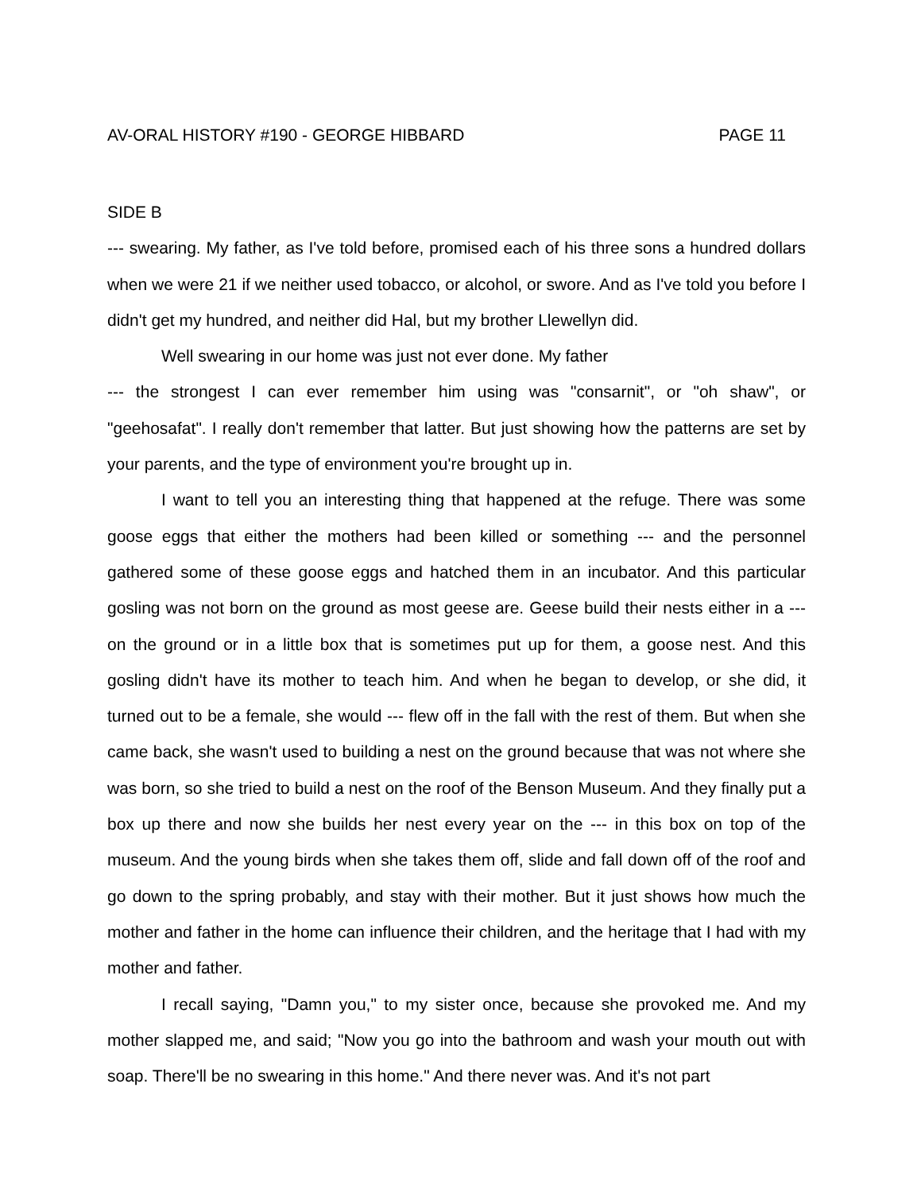AV-ORAL HISTORY #190 - GEORGE HIBBARD PAGE 11
SIDE B
--- swearing. My father, as I've told before, promised each of his three sons a hundred dollars when we were 21 if we neither used tobacco, or alcohol, or swore. And as I've told you before I didn't get my hundred, and neither did Hal, but my brother Llewellyn did.
Well swearing in our home was just not ever done. My father
--- the strongest I can ever remember him using was "consarnit", or "oh shaw", or "geehosafat". I really don't remember that latter. But just showing how the patterns are set by your parents, and the type of environment you're brought up in.
I want to tell you an interesting thing that happened at the refuge. There was some goose eggs that either the mothers had been killed or something --- and the personnel gathered some of these goose eggs and hatched them in an incubator. And this particular gosling was not born on the ground as most geese are. Geese build their nests either in a --- on the ground or in a little box that is sometimes put up for them, a goose nest. And this gosling didn't have its mother to teach him. And when he began to develop, or she did, it turned out to be a female, she would --- flew off in the fall with the rest of them. But when she came back, she wasn't used to building a nest on the ground because that was not where she was born, so she tried to build a nest on the roof of the Benson Museum. And they finally put a box up there and now she builds her nest every year on the --- in this box on top of the museum. And the young birds when she takes them off, slide and fall down off of the roof and go down to the spring probably, and stay with their mother. But it just shows how much the mother and father in the home can influence their children, and the heritage that I had with my mother and father.
I recall saying, "Damn you," to my sister once, because she provoked me. And my mother slapped me, and said; "Now you go into the bathroom and wash your mouth out with soap. There'll be no swearing in this home." And there never was. And it's not part